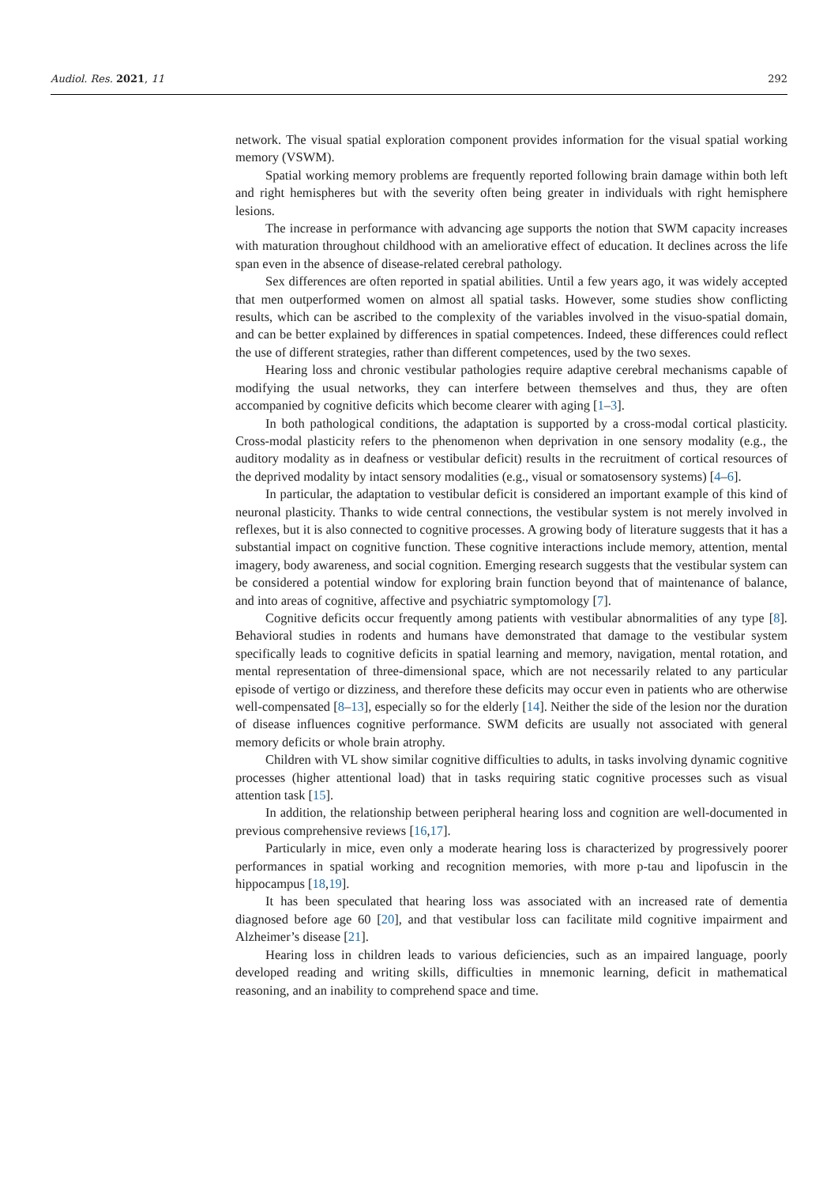Audiol. Res. 2021, 11 292
network. The visual spatial exploration component provides information for the visual spatial working memory (VSWM).
Spatial working memory problems are frequently reported following brain damage within both left and right hemispheres but with the severity often being greater in individuals with right hemisphere lesions.
The increase in performance with advancing age supports the notion that SWM capacity increases with maturation throughout childhood with an ameliorative effect of education. It declines across the life span even in the absence of disease-related cerebral pathology.
Sex differences are often reported in spatial abilities. Until a few years ago, it was widely accepted that men outperformed women on almost all spatial tasks. However, some studies show conflicting results, which can be ascribed to the complexity of the variables involved in the visuo-spatial domain, and can be better explained by differences in spatial competences. Indeed, these differences could reflect the use of different strategies, rather than different competences, used by the two sexes.
Hearing loss and chronic vestibular pathologies require adaptive cerebral mechanisms capable of modifying the usual networks, they can interfere between themselves and thus, they are often accompanied by cognitive deficits which become clearer with aging [1–3].
In both pathological conditions, the adaptation is supported by a cross-modal cortical plasticity. Cross-modal plasticity refers to the phenomenon when deprivation in one sensory modality (e.g., the auditory modality as in deafness or vestibular deficit) results in the recruitment of cortical resources of the deprived modality by intact sensory modalities (e.g., visual or somatosensory systems) [4–6].
In particular, the adaptation to vestibular deficit is considered an important example of this kind of neuronal plasticity. Thanks to wide central connections, the vestibular system is not merely involved in reflexes, but it is also connected to cognitive processes. A growing body of literature suggests that it has a substantial impact on cognitive function. These cognitive interactions include memory, attention, mental imagery, body awareness, and social cognition. Emerging research suggests that the vestibular system can be considered a potential window for exploring brain function beyond that of maintenance of balance, and into areas of cognitive, affective and psychiatric symptomology [7].
Cognitive deficits occur frequently among patients with vestibular abnormalities of any type [8]. Behavioral studies in rodents and humans have demonstrated that damage to the vestibular system specifically leads to cognitive deficits in spatial learning and memory, navigation, mental rotation, and mental representation of three-dimensional space, which are not necessarily related to any particular episode of vertigo or dizziness, and therefore these deficits may occur even in patients who are otherwise well-compensated [8–13], especially so for the elderly [14]. Neither the side of the lesion nor the duration of disease influences cognitive performance. SWM deficits are usually not associated with general memory deficits or whole brain atrophy.
Children with VL show similar cognitive difficulties to adults, in tasks involving dynamic cognitive processes (higher attentional load) that in tasks requiring static cognitive processes such as visual attention task [15].
In addition, the relationship between peripheral hearing loss and cognition are well-documented in previous comprehensive reviews [16,17].
Particularly in mice, even only a moderate hearing loss is characterized by progressively poorer performances in spatial working and recognition memories, with more p-tau and lipofuscin in the hippocampus [18,19].
It has been speculated that hearing loss was associated with an increased rate of dementia diagnosed before age 60 [20], and that vestibular loss can facilitate mild cognitive impairment and Alzheimer’s disease [21].
Hearing loss in children leads to various deficiencies, such as an impaired language, poorly developed reading and writing skills, difficulties in mnemonic learning, deficit in mathematical reasoning, and an inability to comprehend space and time.